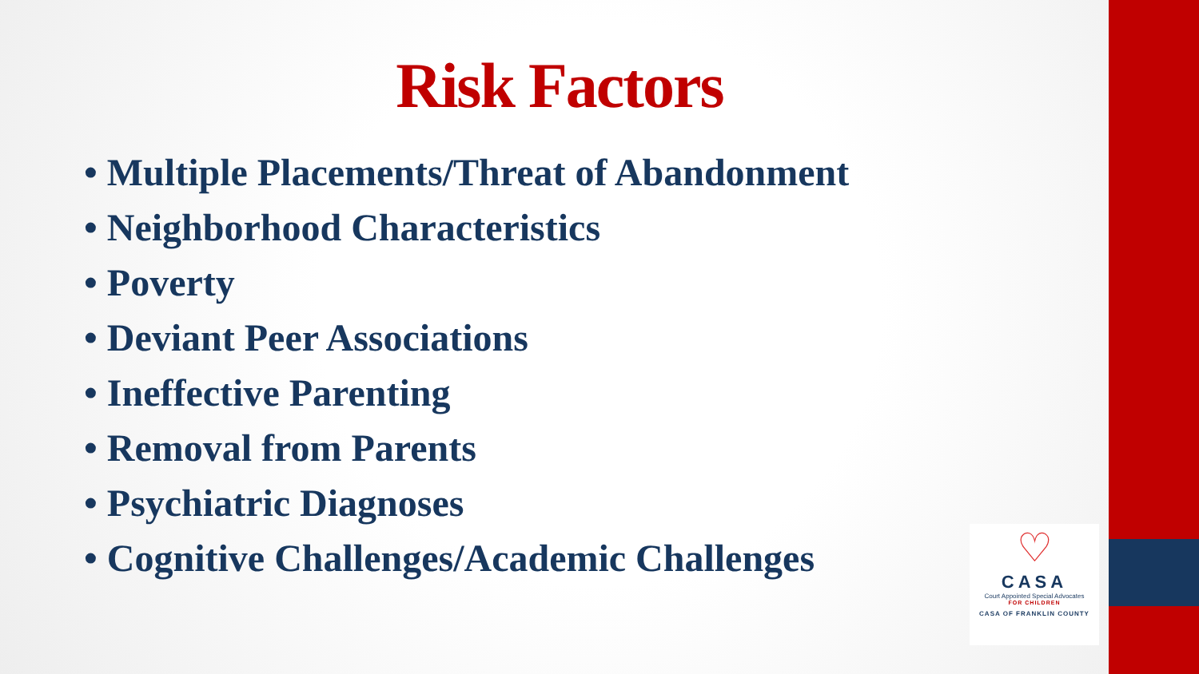Risk Factors
• Multiple Placements/Threat of Abandonment
• Neighborhood Characteristics
• Poverty
• Deviant Peer Associations
• Ineffective Parenting
• Removal from Parents
• Psychiatric Diagnoses
• Cognitive Challenges/Academic Challenges
♡
CASA
Court Appointed Special Advocates
FOR CHILDREN
CASA OF FRANKLIN COUNTY